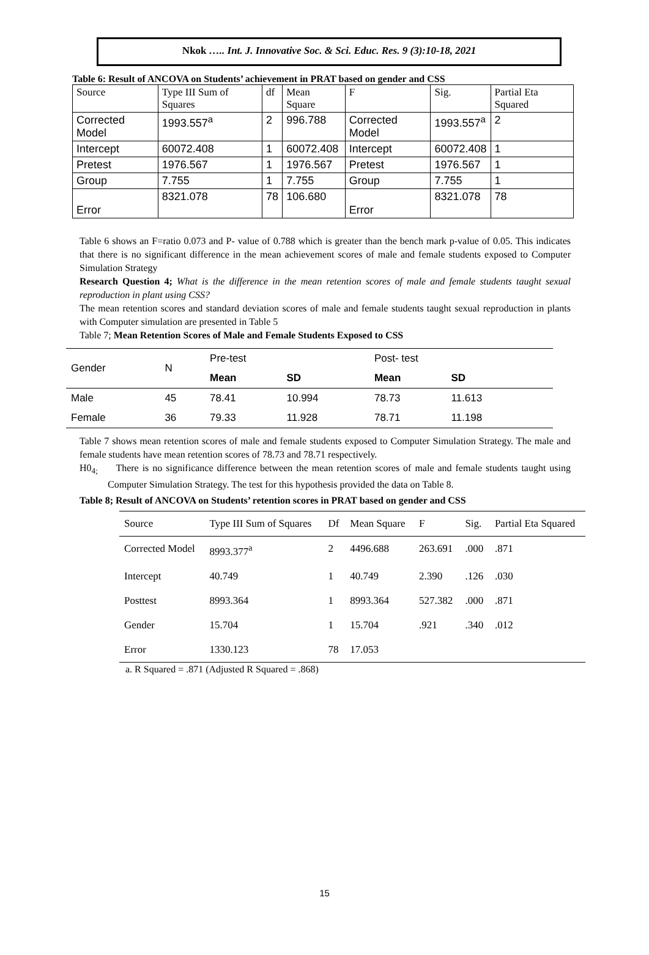Nkok ….. Int. J. Innovative Soc. & Sci. Educ. Res. 9 (3):10-18, 2021
Table 6: Result of ANCOVA on Students’ achievement in PRAT based on gender and CSS
| Source | Type III Sum of Squares | df | Mean Square | F | Sig. | Partial Eta Squared |
| Corrected Model | 1993.557<sup>a</sup> | 2 | 996.788 | Corrected Model | 1993.557<sup>a</sup> | 2 |
| Intercept | 60072.408 | 1 | 60072.408 | Intercept | 60072.408 | 1 |
| Pretest | 1976.567 | 1 | 1976.567 | Pretest | 1976.567 | 1 |
| Group | 7.755 | 1 | 7.755 | Group | 7.755 | 1 |
| Error | 8321.078 | 78 | 106.680 | Error | 8321.078 | 78 |
Table 6 shows an F=ratio 0.073 and P- value of 0.788 which is greater than the bench mark p-value of 0.05. This indicates that there is no significant difference in the mean achievement scores of male and female students exposed to Computer Simulation Strategy
Research Question 4; What is the difference in the mean retention scores of male and female students taught sexual reproduction in plant using CSS?
The mean retention scores and standard deviation scores of male and female students taught sexual reproduction in plants with Computer simulation are presented in Table 5
Table 7; Mean Retention Scores of Male and Female Students Exposed to CSS
| Gender | N | Pre-test | | Post- test | | |
| | | Mean | SD | Mean | SD | |
| Male | 45 | 78.41 | 10.994 | 78.73 | 11.613 | |
| Female | 36 | 79.33 | 11.928 | 78.71 | 11.198 | |
Table 7 shows mean retention scores of male and female students exposed to Computer Simulation Strategy. The male and female students have mean retention scores of 78.73 and 78.71 respectively.
H0<sub>4;</sub> There is no significance difference between the mean retention scores of male and female students taught using Computer Simulation Strategy. The test for this hypothesis provided the data on Table 8.
Table 8; Result of ANCOVA on Students’ retention scores in PRAT based on gender and CSS
| Source | Type III Sum of Squares | Df | Mean Square | F | Sig. | Partial Eta Squared |
| Corrected Model | 8993.377<sup>a</sup> | 2 | 4496.688 | 263.691 | .000 | .871 |
| Intercept | 40.749 | 1 | 40.749 | 2.390 | .126 | .030 |
| Posttest | 8993.364 | 1 | 8993.364 | 527.382 | .000 | .871 |
| Gender | 15.704 | 1 | 15.704 | .921 | .340 | .012 |
| Error | 1330.123 | 78 | 17.053 | | | |
a. R Squared = .871 (Adjusted R Squared = .868)
15